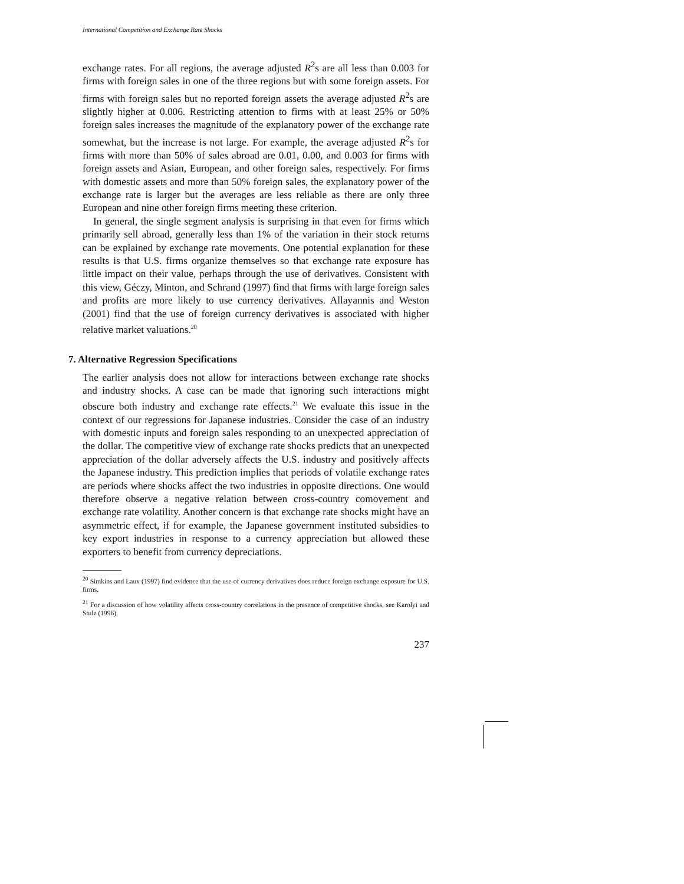International Competition and Exchange Rate Shocks
exchange rates. For all regions, the average adjusted R<sup>2</sup>s are all less than 0.003 for firms with foreign sales in one of the three regions but with some foreign assets. For firms with foreign sales but no reported foreign assets the average adjusted R<sup>2</sup>s are slightly higher at 0.006. Restricting attention to firms with at least 25% or 50% foreign sales increases the magnitude of the explanatory power of the exchange rate somewhat, but the increase is not large. For example, the average adjusted R<sup>2</sup>s for firms with more than 50% of sales abroad are 0.01, 0.00, and 0.003 for firms with foreign assets and Asian, European, and other foreign sales, respectively. For firms with domestic assets and more than 50% foreign sales, the explanatory power of the exchange rate is larger but the averages are less reliable as there are only three European and nine other foreign firms meeting these criterion.
In general, the single segment analysis is surprising in that even for firms which primarily sell abroad, generally less than 1% of the variation in their stock returns can be explained by exchange rate movements. One potential explanation for these results is that U.S. firms organize themselves so that exchange rate exposure has little impact on their value, perhaps through the use of derivatives. Consistent with this view, Géczy, Minton, and Schrand (1997) find that firms with large foreign sales and profits are more likely to use currency derivatives. Allayannis and Weston (2001) find that the use of foreign currency derivatives is associated with higher relative market valuations.<sup>20</sup>
7. Alternative Regression Specifications
The earlier analysis does not allow for interactions between exchange rate shocks and industry shocks. A case can be made that ignoring such interactions might obscure both industry and exchange rate effects.<sup>21</sup> We evaluate this issue in the context of our regressions for Japanese industries. Consider the case of an industry with domestic inputs and foreign sales responding to an unexpected appreciation of the dollar. The competitive view of exchange rate shocks predicts that an unexpected appreciation of the dollar adversely affects the U.S. industry and positively affects the Japanese industry. This prediction implies that periods of volatile exchange rates are periods where shocks affect the two industries in opposite directions. One would therefore observe a negative relation between cross-country comovement and exchange rate volatility. Another concern is that exchange rate shocks might have an asymmetric effect, if for example, the Japanese government instituted subsidies to key export industries in response to a currency appreciation but allowed these exporters to benefit from currency depreciations.
<sup>20</sup> Simkins and Laux (1997) find evidence that the use of currency derivatives does reduce foreign exchange exposure for U.S. firms.
<sup>21</sup> For a discussion of how volatility affects cross-country correlations in the presence of competitive shocks, see Karolyi and Stulz (1996).
237